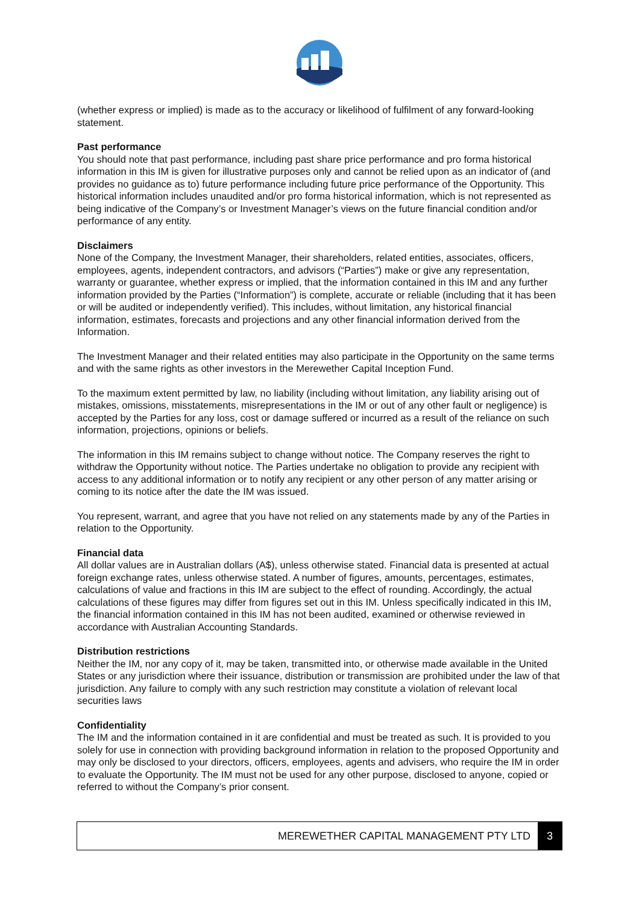(whether express or implied) is made as to the accuracy or likelihood of fulfilment of any forward-looking statement.
Past performance
You should note that past performance, including past share price performance and pro forma historical information in this IM is given for illustrative purposes only and cannot be relied upon as an indicator of (and provides no guidance as to) future performance including future price performance of the Opportunity. This historical information includes unaudited and/or pro forma historical information, which is not represented as being indicative of the Company’s or Investment Manager’s views on the future financial condition and/or performance of any entity.
Disclaimers
None of the Company, the Investment Manager, their shareholders, related entities, associates, officers, employees, agents, independent contractors, and advisors (“Parties”) make or give any representation, warranty or guarantee, whether express or implied, that the information contained in this IM and any further information provided by the Parties (“Information”) is complete, accurate or reliable (including that it has been or will be audited or independently verified). This includes, without limitation, any historical financial information, estimates, forecasts and projections and any other financial information derived from the Information.
The Investment Manager and their related entities may also participate in the Opportunity on the same terms and with the same rights as other investors in the Merewether Capital Inception Fund.
To the maximum extent permitted by law, no liability (including without limitation, any liability arising out of mistakes, omissions, misstatements, misrepresentations in the IM or out of any other fault or negligence) is accepted by the Parties for any loss, cost or damage suffered or incurred as a result of the reliance on such information, projections, opinions or beliefs.
The information in this IM remains subject to change without notice. The Company reserves the right to withdraw the Opportunity without notice. The Parties undertake no obligation to provide any recipient with access to any additional information or to notify any recipient or any other person of any matter arising or coming to its notice after the date the IM was issued.
You represent, warrant, and agree that you have not relied on any statements made by any of the Parties in relation to the Opportunity.
Financial data
All dollar values are in Australian dollars (A$), unless otherwise stated. Financial data is presented at actual foreign exchange rates, unless otherwise stated. A number of figures, amounts, percentages, estimates, calculations of value and fractions in this IM are subject to the effect of rounding. Accordingly, the actual calculations of these figures may differ from figures set out in this IM. Unless specifically indicated in this IM, the financial information contained in this IM has not been audited, examined or otherwise reviewed in accordance with Australian Accounting Standards.
Distribution restrictions
Neither the IM, nor any copy of it, may be taken, transmitted into, or otherwise made available in the United States or any jurisdiction where their issuance, distribution or transmission are prohibited under the law of that jurisdiction. Any failure to comply with any such restriction may constitute a violation of relevant local securities laws
Confidentiality
The IM and the information contained in it are confidential and must be treated as such. It is provided to you solely for use in connection with providing background information in relation to the proposed Opportunity and may only be disclosed to your directors, officers, employees, agents and advisers, who require the IM in order to evaluate the Opportunity. The IM must not be used for any other purpose, disclosed to anyone, copied or referred to without the Company’s prior consent.
MEREWETHER CAPITAL MANAGEMENT PTY LTD 3